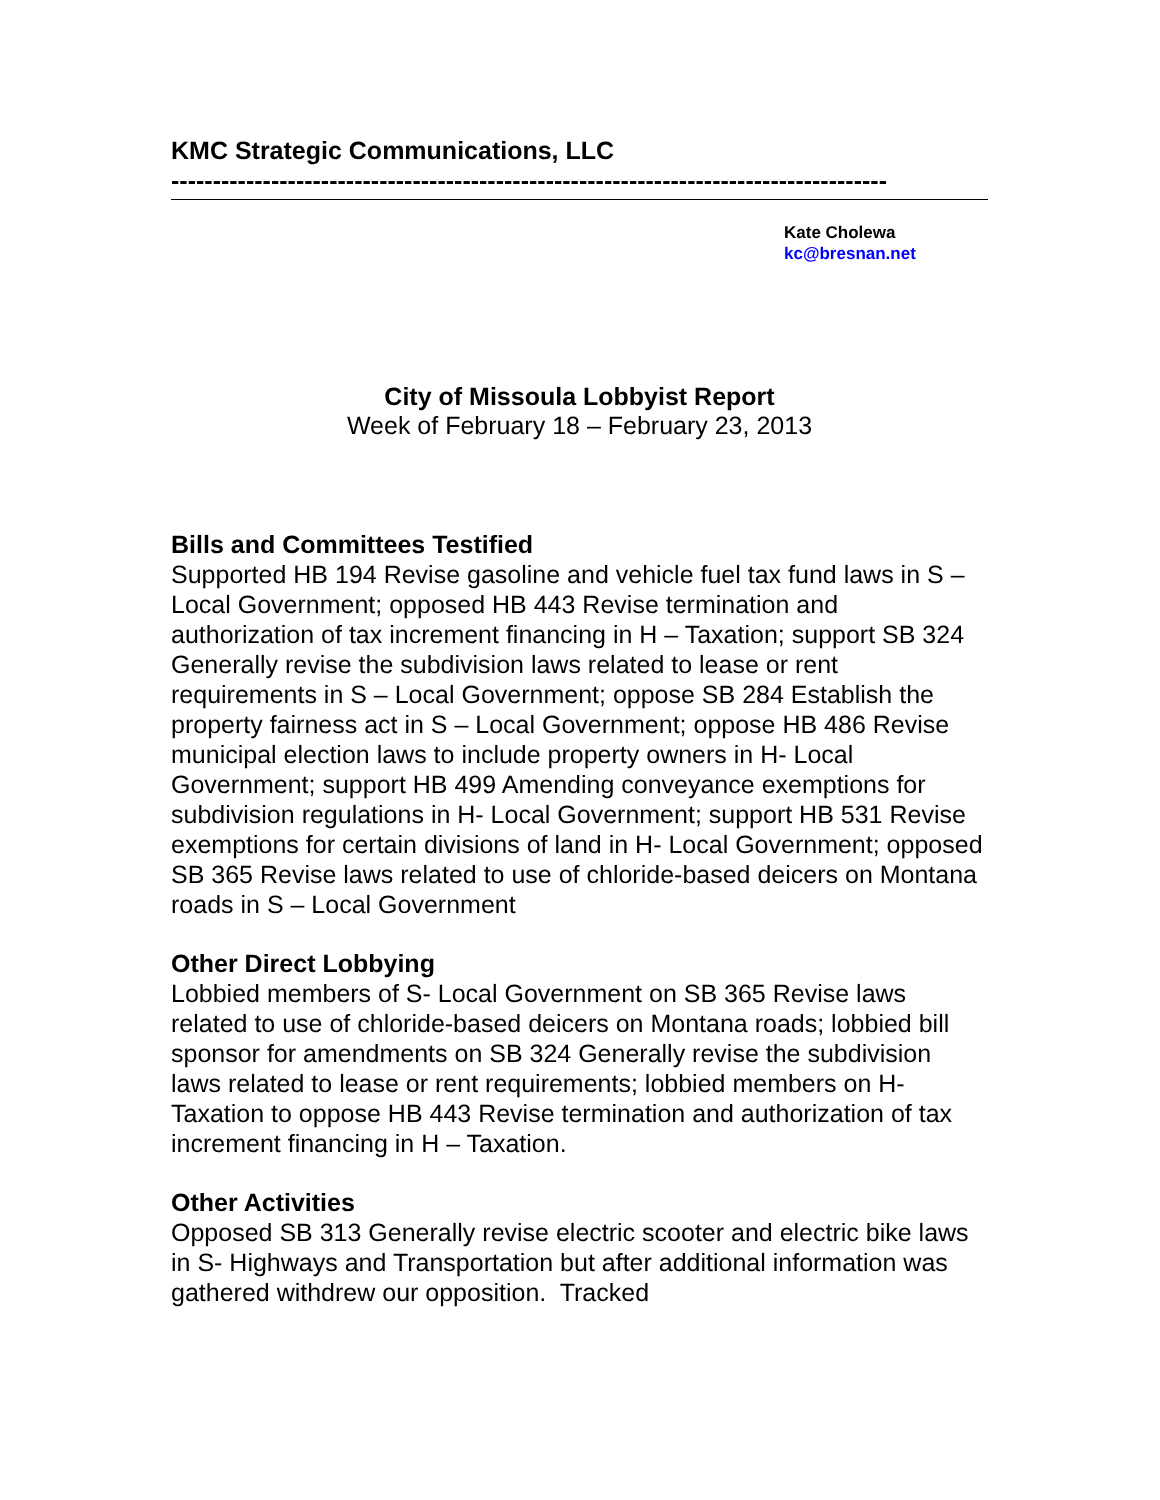KMC Strategic Communications, LLC
--------------------------------------------------------------------------------------
Kate Cholewa
kc@bresnan.net
City of Missoula Lobbyist Report
Week of February 18 – February 23, 2013
Bills and Committees Testified
Supported HB 194 Revise gasoline and vehicle fuel tax fund laws in S – Local Government; opposed HB 443 Revise termination and authorization of tax increment financing in H – Taxation; support SB 324 Generally revise the subdivision laws related to lease or rent requirements in S – Local Government; oppose SB 284 Establish the property fairness act in S – Local Government; oppose HB 486 Revise municipal election laws to include property owners in H- Local Government; support HB 499 Amending conveyance exemptions for subdivision regulations in H- Local Government; support HB 531 Revise exemptions for certain divisions of land in H- Local Government; opposed SB 365 Revise laws related to use of chloride-based deicers on Montana roads in S – Local Government
Other Direct Lobbying
Lobbied members of S- Local Government on SB 365 Revise laws related to use of chloride-based deicers on Montana roads; lobbied bill sponsor for amendments on SB 324 Generally revise the subdivision laws related to lease or rent requirements; lobbied members on H- Taxation to oppose HB 443 Revise termination and authorization of tax increment financing in H – Taxation.
Other Activities
Opposed SB 313 Generally revise electric scooter and electric bike laws in S- Highways and Transportation but after additional information was gathered withdrew our opposition. Tracked